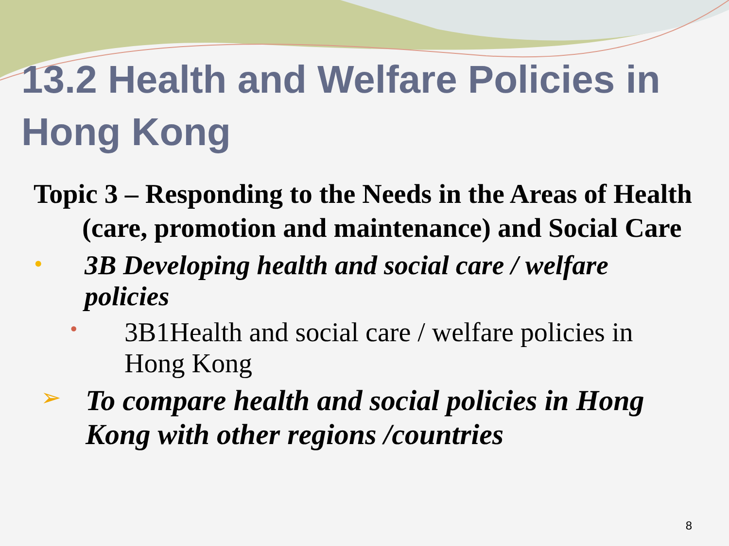13.2 Health and Welfare Policies in Hong Kong
Topic 3 – Responding to the Needs in the Areas of Health (care, promotion and maintenance) and Social Care
•
3B Developing health and social care / welfare policies
•
3B1Health and social care / welfare policies in Hong Kong
➢
To compare health and social policies in Hong Kong with other regions /countries
8